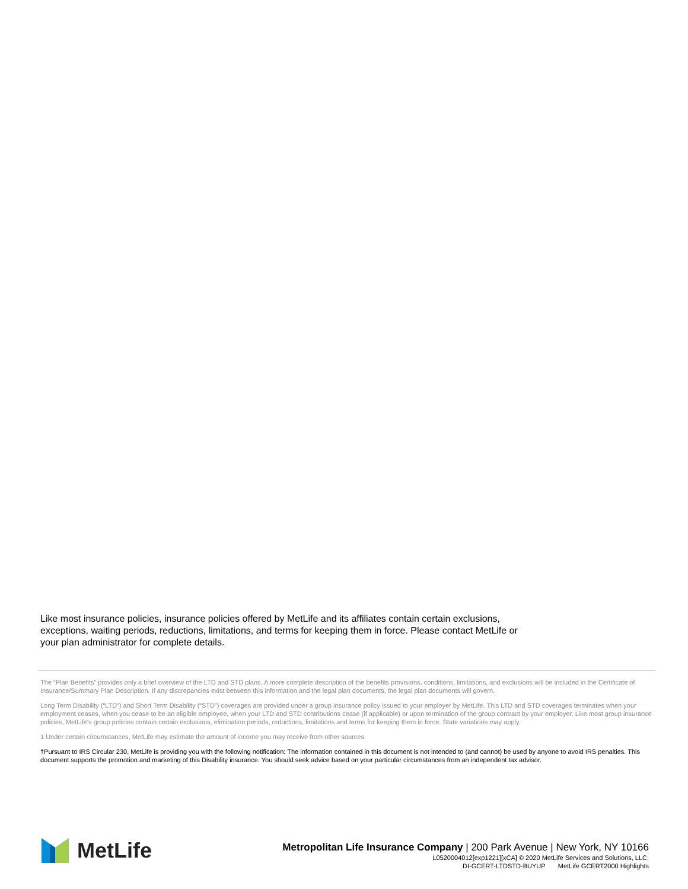Like most insurance policies, insurance policies offered by MetLife and its affiliates contain certain exclusions, exceptions, waiting periods, reductions, limitations, and terms for keeping them in force. Please contact MetLife or your plan administrator for complete details.
The “Plan Benefits” provides only a brief overview of the LTD and STD plans. A more complete description of the benefits provisions, conditions, limitations, and exclusions will be included in the Certificate of Insurance/Summary Plan Description. If any discrepancies exist between this information and the legal plan documents, the legal plan documents will govern.
Long Term Disability (“LTD”) and Short Term Disability (“STD”) coverages are provided under a group insurance policy issued to your employer by MetLife. This LTD and STD coverages terminates when your employment ceases, when you cease to be an eligible employee, when your LTD and STD contributions cease (if applicable) or upon termination of the group contract by your employer. Like most group insurance policies, MetLife’s group policies contain certain exclusions, elimination periods, reductions, limitations and terms for keeping them in force. State variations may apply.
1 Under certain circumstances, MetLife may estimate the amount of income you may receive from other sources.
†Pursuant to IRS Circular 230, MetLife is providing you with the following notification: The information contained in this document is not intended to (and cannot) be used by anyone to avoid IRS penalties. This document supports the promotion and marketing of this Disability insurance. You should seek advice based on your particular circumstances from an independent tax advisor.
MetLife
Metropolitan Life Insurance Company | 200 Park Avenue | New York, NY 10166
L0520004012[exp1221][xCA] © 2020 MetLife Services and Solutions, LLC.
DI-GCERT-LTDSTD-BUYUP MetLife GCERT2000 Highlights